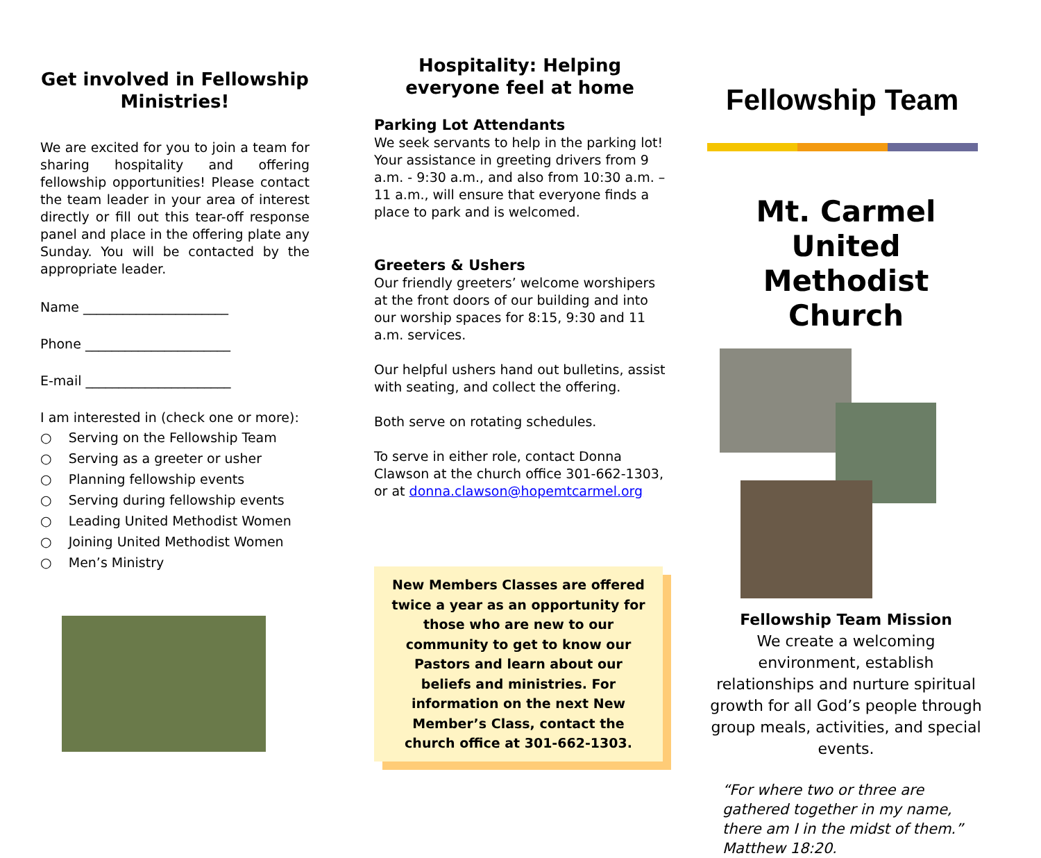Get involved in Fellowship Ministries!
We are excited for you to join a team for sharing hospitality and offering fellowship opportunities! Please contact the team leader in your area of interest directly or fill out this tear-off response panel and place in the offering plate any Sunday. You will be contacted by the appropriate leader.
Name ______________________
Phone ______________________
E-mail ______________________
I am interested in (check one or more):
○ Serving on the Fellowship Team
○ Serving as a greeter or usher
○ Planning fellowship events
○ Serving during fellowship events
○ Leading United Methodist Women
○ Joining United Methodist Women
○ Men’s Ministry
Hospitality: Helping everyone feel at home
Parking Lot Attendants
We seek servants to help in the parking lot! Your assistance in greeting drivers from 9 a.m. - 9:30 a.m., and also from 10:30 a.m. – 11 a.m., will ensure that everyone finds a place to park and is welcomed.
Greeters & Ushers
Our friendly greeters’ welcome worshipers at the front doors of our building and into our worship spaces for 8:15, 9:30 and 11 a.m. services.
Our helpful ushers hand out bulletins, assist with seating, and collect the offering.
Both serve on rotating schedules.
To serve in either role, contact Donna Clawson at the church office 301-662-1303, or at donna.clawson@hopemtcarmel.org
New Members Classes are offered twice a year as an opportunity for those who are new to our community to get to know our Pastors and learn about our beliefs and ministries. For information on the next New Member’s Class, contact the church office at 301-662-1303.
Fellowship Team
Mt. Carmel United Methodist Church
Fellowship Team Mission
We create a welcoming environment, establish relationships and nurture spiritual growth for all God’s people through group meals, activities, and special events.
“For where two or three are gathered together in my name, there am I in the midst of them.” Matthew 18:20.